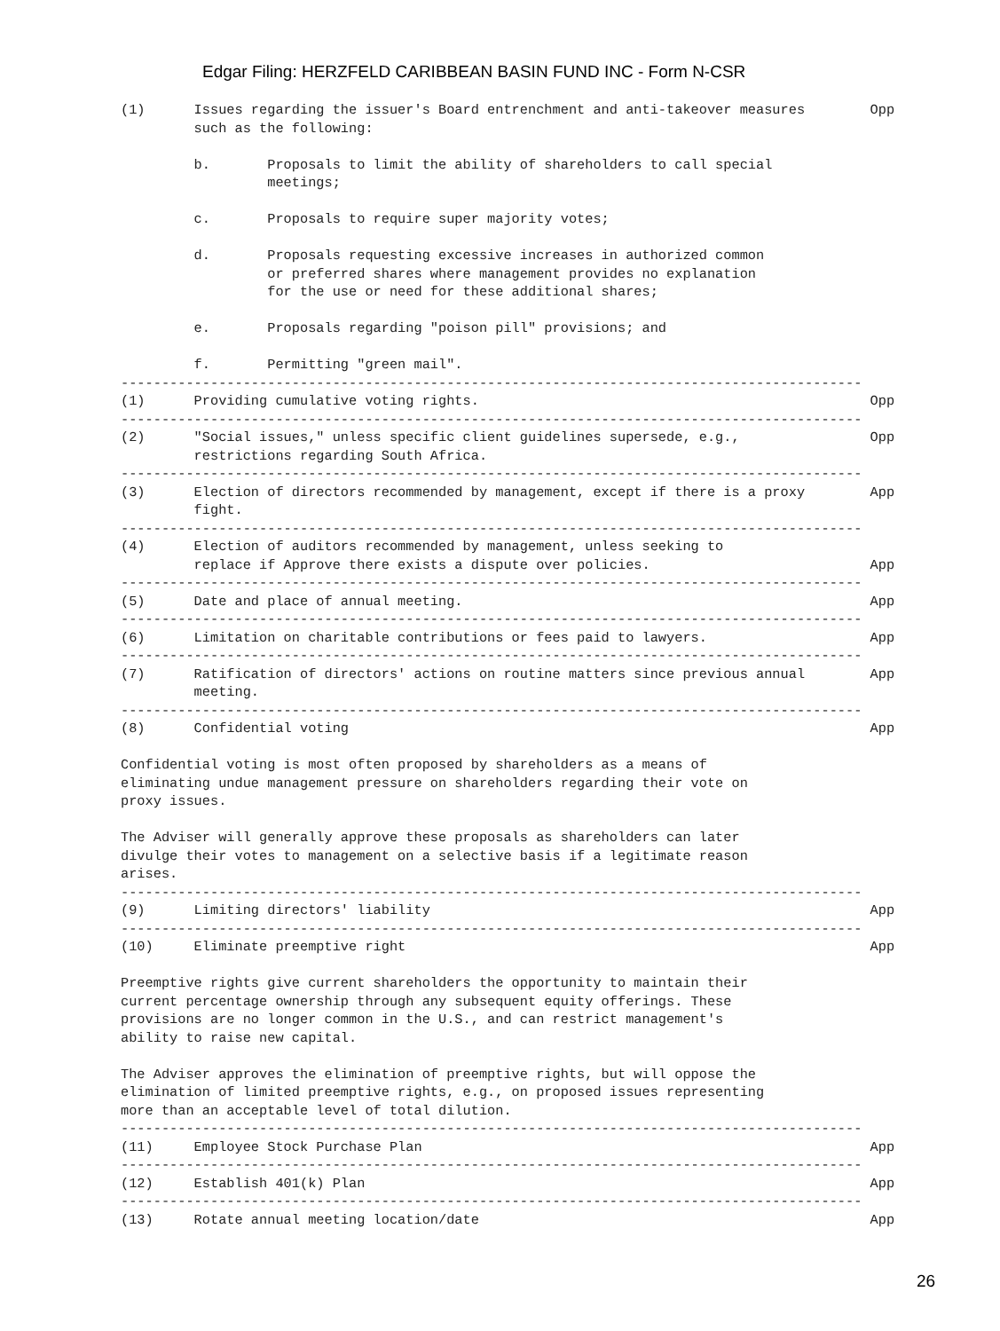Edgar Filing: HERZFELD CARIBBEAN BASIN FUND INC - Form N-CSR
(1)      Issues regarding the issuer's Board entrenchment and anti-takeover measures        Opp
         such as the following:

         b.       Proposals to limit the ability of shareholders to call special
                  meetings;

         c.       Proposals to require super majority votes;

         d.       Proposals requesting excessive increases in authorized common
                  or preferred shares where management provides no explanation
                  for the use or need for these additional shares;

         e.       Proposals regarding "poison pill" provisions; and

         f.       Permitting "green mail".
-------------------------------------------------------------------------------------------
(1)      Providing cumulative voting rights.                                                Opp
-------------------------------------------------------------------------------------------
(2)      "Social issues," unless specific client guidelines supersede, e.g.,                Opp
         restrictions regarding South Africa.
-------------------------------------------------------------------------------------------
(3)      Election of directors recommended by management, except if there is a proxy        App
         fight.
-------------------------------------------------------------------------------------------
(4)      Election of auditors recommended by management, unless seeking to
         replace if Approve there exists a dispute over policies.                           App
-------------------------------------------------------------------------------------------
(5)      Date and place of annual meeting.                                                  App
-------------------------------------------------------------------------------------------
(6)      Limitation on charitable contributions or fees paid to lawyers.                    App
-------------------------------------------------------------------------------------------
(7)      Ratification of directors' actions on routine matters since previous annual        App
         meeting.
-------------------------------------------------------------------------------------------
(8)      Confidential voting                                                                App

Confidential voting is most often proposed by shareholders as a means of
eliminating undue management pressure on shareholders regarding their vote on
proxy issues.

The Adviser will generally approve these proposals as shareholders can later
divulge their votes to management on a selective basis if a legitimate reason
arises.
-------------------------------------------------------------------------------------------
(9)      Limiting directors' liability                                                      App
-------------------------------------------------------------------------------------------
(10)     Eliminate preemptive right                                                         App

Preemptive rights give current shareholders the opportunity to maintain their
current percentage ownership through any subsequent equity offerings. These
provisions are no longer common in the U.S., and can restrict management's
ability to raise new capital.

The Adviser approves the elimination of preemptive rights, but will oppose the
elimination of limited preemptive rights, e.g., on proposed issues representing
more than an acceptable level of total dilution.
-------------------------------------------------------------------------------------------
(11)     Employee Stock Purchase Plan                                                       App
-------------------------------------------------------------------------------------------
(12)     Establish 401(k) Plan                                                              App
-------------------------------------------------------------------------------------------
(13)     Rotate annual meeting location/date                                                App
26